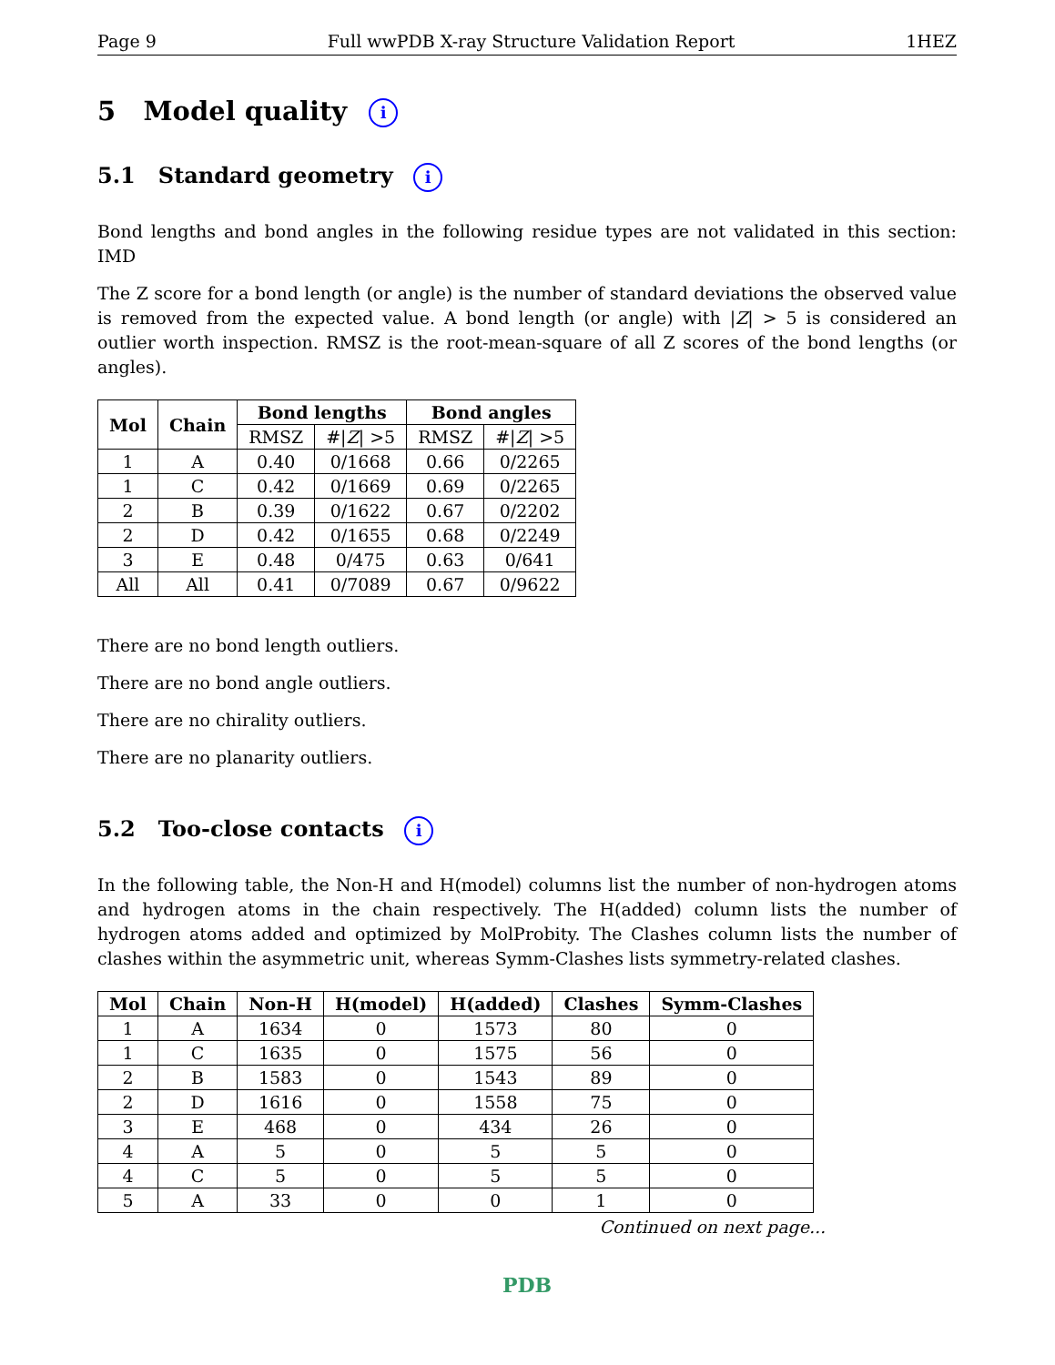Page 9 Full wwPDB X-ray Structure Validation Report 1HEZ
5 Model quality i
5.1 Standard geometry i
Bond lengths and bond angles in the following residue types are not validated in this section: IMD
The Z score for a bond length (or angle) is the number of standard deviations the observed value is removed from the expected value. A bond length (or angle) with |Z| > 5 is considered an outlier worth inspection. RMSZ is the root-mean-square of all Z scores of the bond lengths (or angles).
| Mol | Chain | Bond lengths | | Bond angles | |
| --- | --- | --- | --- | --- | --- |
| | | RMSZ | #/ Z / >5 | RMSZ | #/ Z / >5 |
| 1 | A | 0.40 | 0/1668 | 0.66 | 0/2265 |
| 1 | C | 0.42 | 0/1669 | 0.69 | 0/2265 |
| 2 | B | 0.39 | 0/1622 | 0.67 | 0/2202 |
| 2 | D | 0.42 | 0/1655 | 0.68 | 0/2249 |
| 3 | E | 0.48 | 0/475 | 0.63 | 0/641 |
| All | All | 0.41 | 0/7089 | 0.67 | 0/9622 |
There are no bond length outliers.
There are no bond angle outliers.
There are no chirality outliers.
There are no planarity outliers.
5.2 Too-close contacts i
In the following table, the Non-H and H(model) columns list the number of non-hydrogen atoms and hydrogen atoms in the chain respectively. The H(added) column lists the number of hydrogen atoms added and optimized by MolProbity. The Clashes column lists the number of clashes within the asymmetric unit, whereas Symm-Clashes lists symmetry-related clashes.
| Mol | Chain | Non-H | H(model) | H(added) | Clashes | Symm-Clashes |
| --- | --- | --- | --- | --- | --- | --- |
| 1 | A | 1634 | 0 | 1573 | 80 | 0 |
| 1 | C | 1635 | 0 | 1575 | 56 | 0 |
| 2 | B | 1583 | 0 | 1543 | 89 | 0 |
| 2 | D | 1616 | 0 | 1558 | 75 | 0 |
| 3 | E | 468 | 0 | 434 | 26 | 0 |
| 4 | A | 5 | 0 | 5 | 5 | 0 |
| 4 | C | 5 | 0 | 5 | 5 | 0 |
| 5 | A | 33 | 0 | 0 | 1 | 0 |
Continued on next page...
PDB